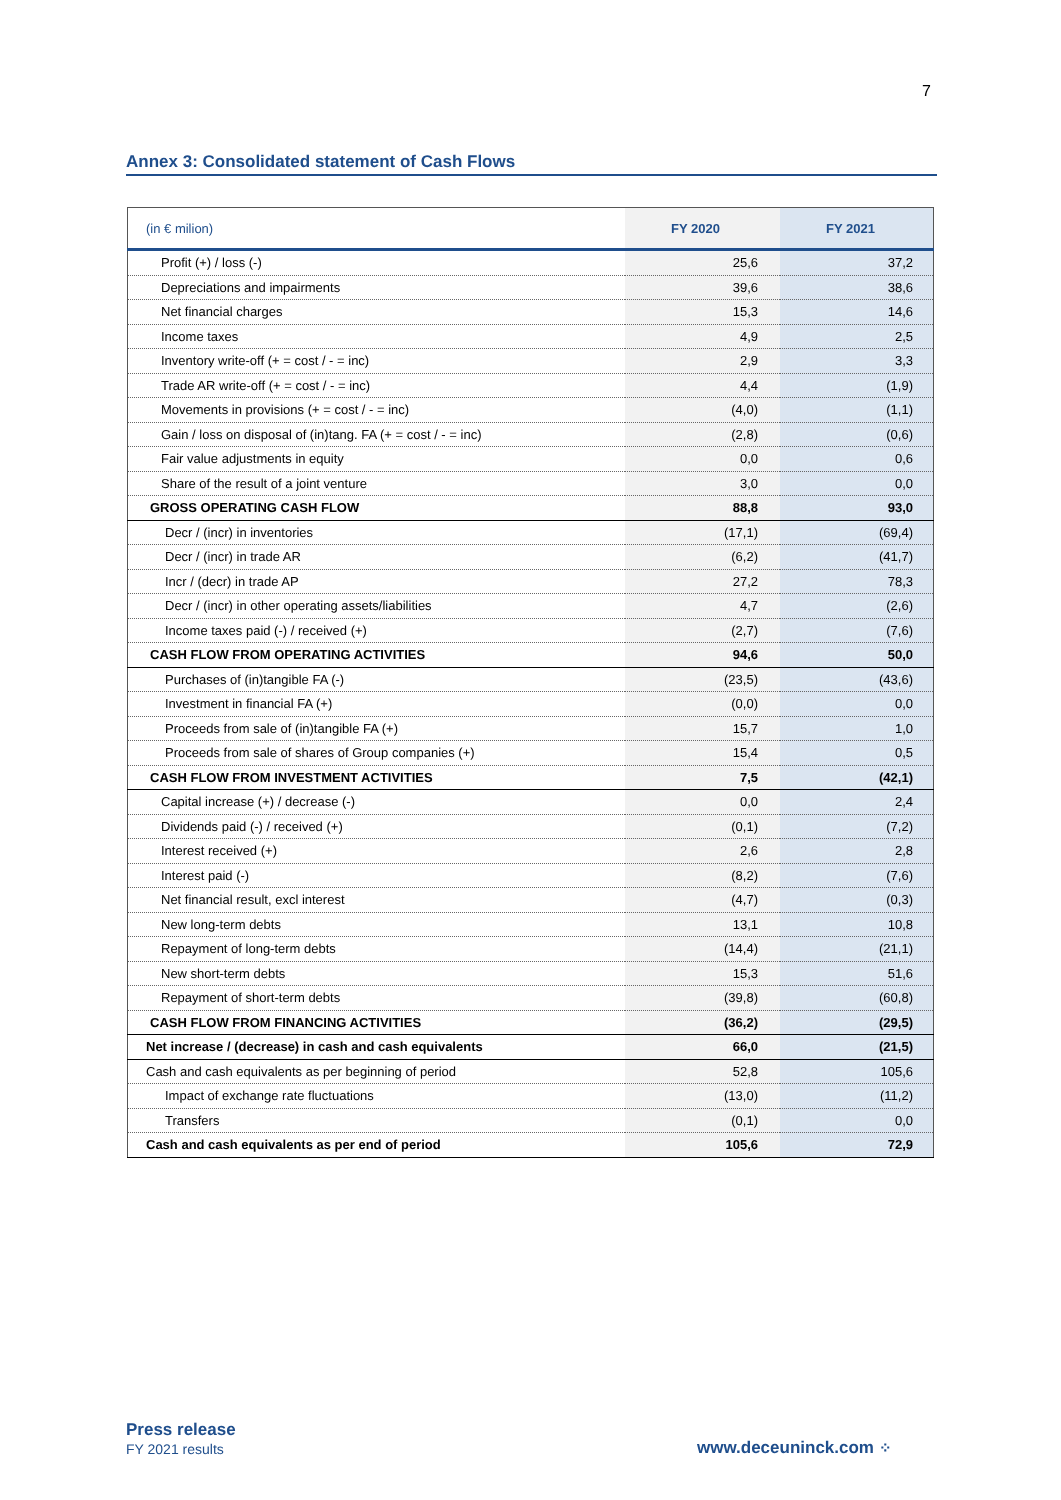7
Annex 3: Consolidated statement of Cash Flows
| (in € milion) | FY 2020 | FY 2021 |
| --- | --- | --- |
| Profit (+) / loss (-) | 25,6 | 37,2 |
| Depreciations and impairments | 39,6 | 38,6 |
| Net financial charges | 15,3 | 14,6 |
| Income taxes | 4,9 | 2,5 |
| Inventory write-off (+ = cost / - = inc) | 2,9 | 3,3 |
| Trade AR write-off (+ = cost / - = inc) | 4,4 | (1,9) |
| Movements in provisions (+ = cost / - = inc) | (4,0) | (1,1) |
| Gain / loss on disposal of (in)tang. FA (+ = cost / - = inc) | (2,8) | (0,6) |
| Fair value adjustments in equity | 0,0 | 0,6 |
| Share of the result of a joint venture | 3,0 | 0,0 |
| GROSS OPERATING CASH FLOW | 88,8 | 93,0 |
| Decr / (incr) in inventories | (17,1) | (69,4) |
| Decr / (incr) in trade AR | (6,2) | (41,7) |
| Incr / (decr) in trade AP | 27,2 | 78,3 |
| Decr / (incr) in other operating assets/liabilities | 4,7 | (2,6) |
| Income taxes paid (-) / received (+) | (2,7) | (7,6) |
| CASH FLOW FROM OPERATING ACTIVITIES | 94,6 | 50,0 |
| Purchases of (in)tangible FA (-) | (23,5) | (43,6) |
| Investment in financial FA (+) | (0,0) | 0,0 |
| Proceeds from sale of (in)tangible FA (+) | 15,7 | 1,0 |
| Proceeds from sale of shares of Group companies (+) | 15,4 | 0,5 |
| CASH FLOW FROM INVESTMENT ACTIVITIES | 7,5 | (42,1) |
| Capital increase (+) / decrease (-) | 0,0 | 2,4 |
| Dividends paid (-) / received (+) | (0,1) | (7,2) |
| Interest received (+) | 2,6 | 2,8 |
| Interest paid (-) | (8,2) | (7,6) |
| Net financial result, excl interest | (4,7) | (0,3) |
| New long-term debts | 13,1 | 10,8 |
| Repayment of long-term debts | (14,4) | (21,1) |
| New short-term debts | 15,3 | 51,6 |
| Repayment of short-term debts | (39,8) | (60,8) |
| CASH FLOW FROM FINANCING ACTIVITIES | (36,2) | (29,5) |
| Net increase / (decrease) in cash and cash equivalents | 66,0 | (21,5) |
| Cash and cash equivalents as per beginning of period | 52,8 | 105,6 |
| Impact of exchange rate fluctuations | (13,0) | (11,2) |
| Transfers | (0,1) | 0,0 |
| Cash and cash equivalents as per end of period | 105,6 | 72,9 |
Press release
FY 2021 results www.deceuninck.com ⁘